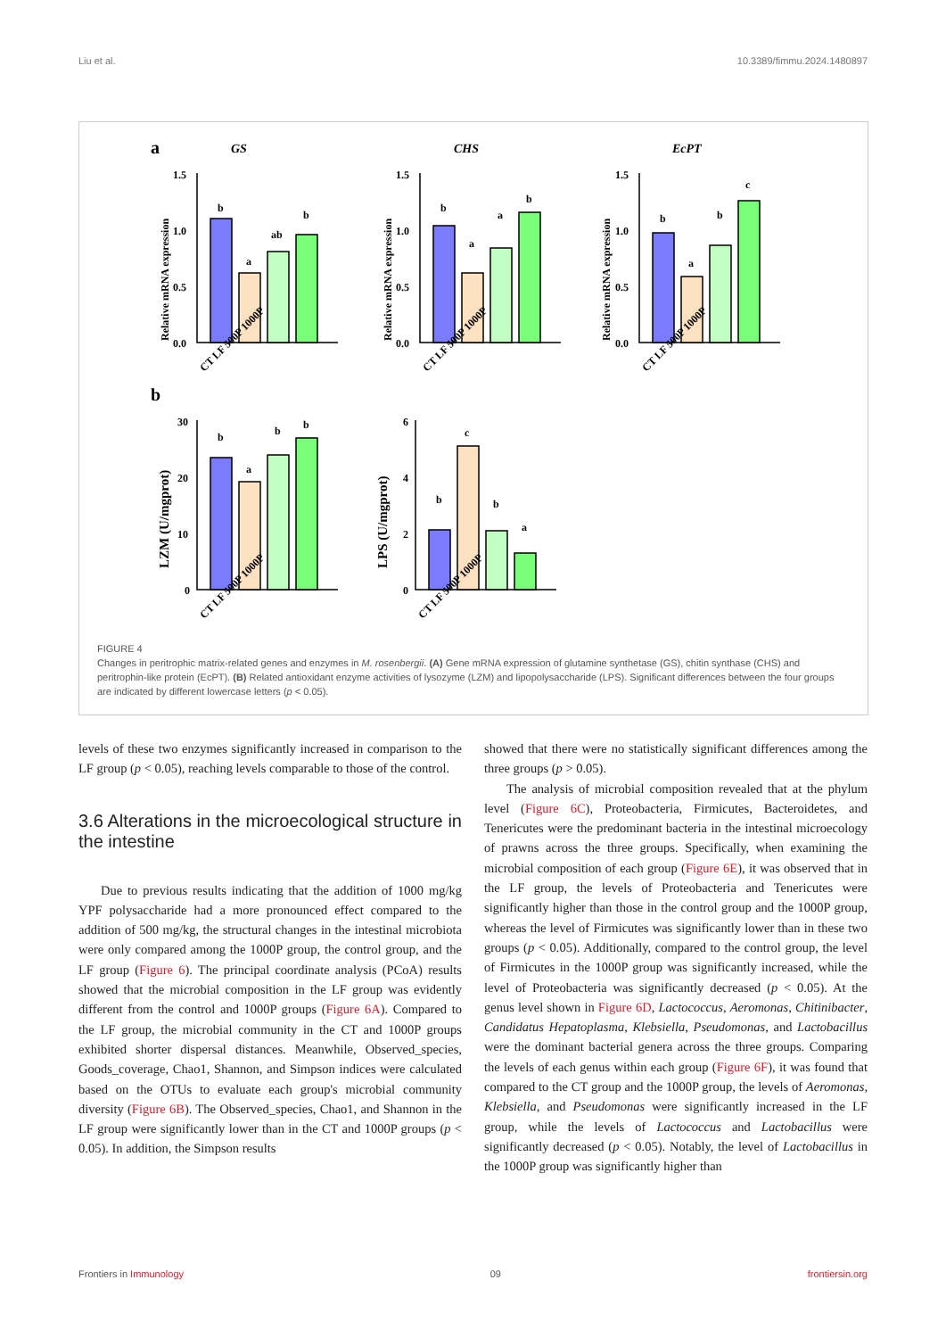Liu et al. 10.3389/fimmu.2024.1480897
a
GS
CHS
EcPT
Relative mRNA expression
Relative mRNA expression
Relative mRNA expression
LZM (U/mgprot)
LPS (U/mgprot)
1.5
1.0
0.5
0.0
1.5
1.0
0.5
0.0
1.5
1.0
0.5
0.0
30
20
10
0
6
4
2
0
b
a
ab
b
b
a
a
b
b
a
b
c
b
a
b
b
b
c
b
a
b
CT LF 500P 1000P
CT LF 500P 1000P
CT LF 500P 1000P
CT LF 500P 1000P
CT LF 500P 1000P
FIGURE 4
Changes in peritrophic matrix-related genes and enzymes in M. rosenbergii. (A) Gene mRNA expression of glutamine synthetase (GS), chitin synthase (CHS) and peritrophin-like protein (EcPT). (B) Related antioxidant enzyme activities of lysozyme (LZM) and lipopolysaccharide (LPS). Significant differences between the four groups are indicated by different lowercase letters (p < 0.05).
levels of these two enzymes significantly increased in comparison to the LF group (p < 0.05), reaching levels comparable to those of the control.
3.6 Alterations in the microecological structure in the intestine
Due to previous results indicating that the addition of 1000 mg/kg YPF polysaccharide had a more pronounced effect compared to the addition of 500 mg/kg, the structural changes in the intestinal microbiota were only compared among the 1000P group, the control group, and the LF group (Figure 6). The principal coordinate analysis (PCoA) results showed that the microbial composition in the LF group was evidently different from the control and 1000P groups (Figure 6A). Compared to the LF group, the microbial community in the CT and 1000P groups exhibited shorter dispersal distances. Meanwhile, Observed_species, Goods_coverage, Chao1, Shannon, and Simpson indices were calculated based on the OTUs to evaluate each group's microbial community diversity (Figure 6B). The Observed_species, Chao1, and Shannon in the LF group were significantly lower than in the CT and 1000P groups (p < 0.05). In addition, the Simpson results
showed that there were no statistically significant differences among the three groups (p > 0.05).
The analysis of microbial composition revealed that at the phylum level (Figure 6C), Proteobacteria, Firmicutes, Bacteroidetes, and Tenericutes were the predominant bacteria in the intestinal microecology of prawns across the three groups. Specifically, when examining the microbial composition of each group (Figure 6E), it was observed that in the LF group, the levels of Proteobacteria and Tenericutes were significantly higher than those in the control group and the 1000P group, whereas the level of Firmicutes was significantly lower than in these two groups (p < 0.05). Additionally, compared to the control group, the level of Firmicutes in the 1000P group was significantly increased, while the level of Proteobacteria was significantly decreased (p < 0.05). At the genus level shown in Figure 6D, Lactococcus, Aeromonas, Chitinibacter, Candidatus Hepatoplasma, Klebsiella, Pseudomonas, and Lactobacillus were the dominant bacterial genera across the three groups. Comparing the levels of each genus within each group (Figure 6F), it was found that compared to the CT group and the 1000P group, the levels of Aeromonas, Klebsiella, and Pseudomonas were significantly increased in the LF group, while the levels of Lactococcus and Lactobacillus were significantly decreased (p < 0.05). Notably, the level of Lactobacillus in the 1000P group was significantly higher than
Frontiers in Immunology 09 frontiersin.org